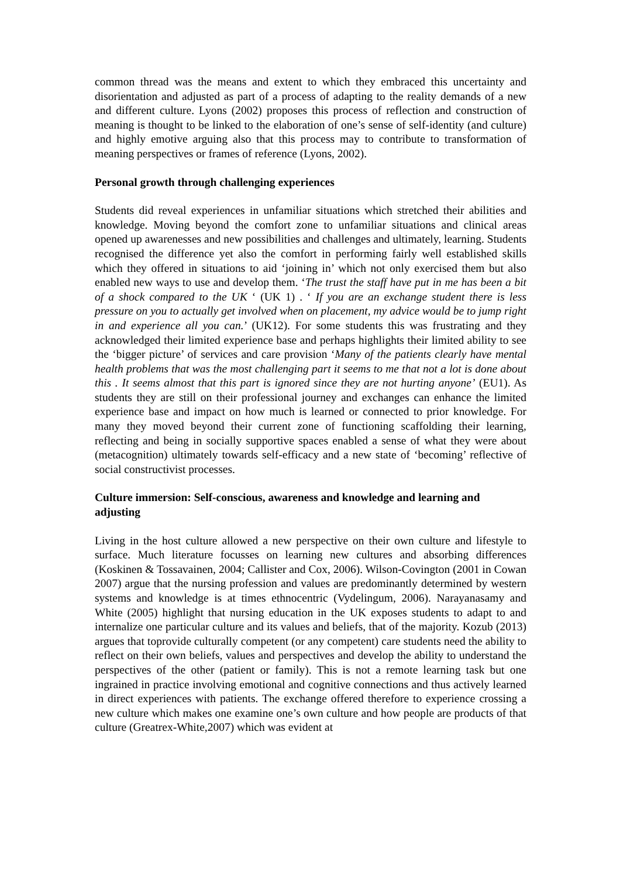common thread was the means and extent to which they embraced this uncertainty and disorientation and adjusted as part of a process of adapting to the reality demands of a new and different culture. Lyons (2002) proposes this process of reflection and construction of meaning is thought to be linked to the elaboration of one’s sense of self-identity (and culture) and highly emotive arguing also that this process may to contribute to transformation of meaning perspectives or frames of reference (Lyons, 2002).
Personal growth through challenging experiences
Students did reveal experiences in unfamiliar situations which stretched their abilities and knowledge. Moving beyond the comfort zone to unfamiliar situations and clinical areas opened up awarenesses and new possibilities and challenges and ultimately, learning. Students recognised the difference yet also the comfort in performing fairly well established skills which they offered in situations to aid ‘joining in’ which not only exercised them but also enabled new ways to use and develop them. ‘The trust the staff have put in me has been a bit of a shock compared to the UK ‘ (UK 1) . ‘ If you are an exchange student there is less pressure on you to actually get involved when on placement, my advice would be to jump right in and experience all you can.’ (UK12). For some students this was frustrating and they acknowledged their limited experience base and perhaps highlights their limited ability to see the ‘bigger picture’ of services and care provision ‘Many of the patients clearly have mental health problems that was the most challenging part it seems to me that not a lot is done about this . It seems almost that this part is ignored since they are not hurting anyone’ (EU1). As students they are still on their professional journey and exchanges can enhance the limited experience base and impact on how much is learned or connected to prior knowledge. For many they moved beyond their current zone of functioning scaffolding their learning, reflecting and being in socially supportive spaces enabled a sense of what they were about (metacognition) ultimately towards self-efficacy and a new state of ‘becoming’ reflective of social constructivist processes.
Culture immersion: Self-conscious, awareness and knowledge and learning and adjusting
Living in the host culture allowed a new perspective on their own culture and lifestyle to surface. Much literature focusses on learning new cultures and absorbing differences (Koskinen & Tossavainen, 2004; Callister and Cox, 2006). Wilson-Covington (2001 in Cowan 2007) argue that the nursing profession and values are predominantly determined by western systems and knowledge is at times ethnocentric (Vydelingum, 2006). Narayanasamy and White (2005) highlight that nursing education in the UK exposes students to adapt to and internalize one particular culture and its values and beliefs, that of the majority. Kozub (2013) argues that toprovide culturally competent (or any competent) care students need the ability to reflect on their own beliefs, values and perspectives and develop the ability to understand the perspectives of the other (patient or family). This is not a remote learning task but one ingrained in practice involving emotional and cognitive connections and thus actively learned in direct experiences with patients. The exchange offered therefore to experience crossing a new culture which makes one examine one’s own culture and how people are products of that culture (Greatrex-White,2007) which was evident at